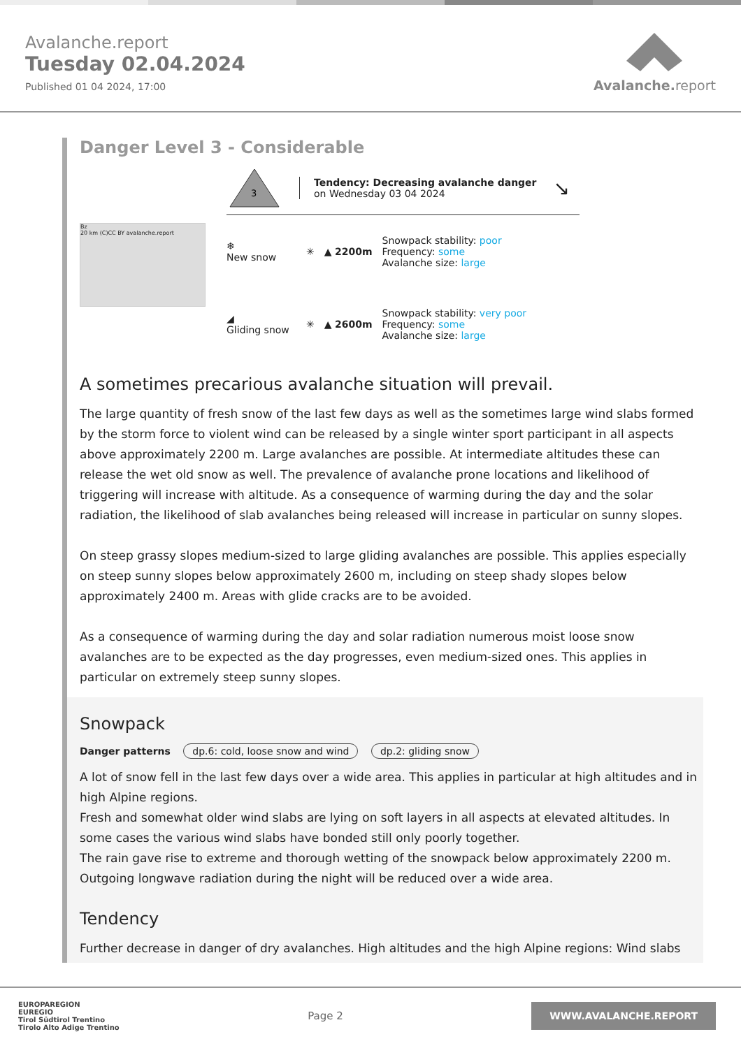Avalanche.report
Tuesday 02.04.2024
Published 01 04 2024, 17:00
Avalanche. report
Danger Level 3 - Considerable
Bz
20 km (C)CC BY avalanche.report
3
Tendency: Decreasing avalanche danger
on Wednesday 03 04 2024
↘
❄
New snow
✳ ▲ 2200m
Snowpack stability: poor
Frequency: some
Avalanche size: large
◢
Gliding snow
✳ ▲ 2600m
Snowpack stability: very poor
Frequency: some
Avalanche size: large
A sometimes precarious avalanche situation will prevail.
The large quantity of fresh snow of the last few days as well as the sometimes large wind slabs formed by the storm force to violent wind can be released by a single winter sport participant in all aspects above approximately 2200 m. Large avalanches are possible. At intermediate altitudes these can release the wet old snow as well. The prevalence of avalanche prone locations and likelihood of triggering will increase with altitude. As a consequence of warming during the day and the solar radiation, the likelihood of slab avalanches being released will increase in particular on sunny slopes.
On steep grassy slopes medium-sized to large gliding avalanches are possible. This applies especially on steep sunny slopes below approximately 2600 m, including on steep shady slopes below approximately 2400 m. Areas with glide cracks are to be avoided.
As a consequence of warming during the day and solar radiation numerous moist loose snow avalanches are to be expected as the day progresses, even medium-sized ones. This applies in particular on extremely steep sunny slopes.
Snowpack
Danger patterns dp.6: cold, loose snow and wind dp.2: gliding snow
A lot of snow fell in the last few days over a wide area. This applies in particular at high altitudes and in high Alpine regions.
Fresh and somewhat older wind slabs are lying on soft layers in all aspects at elevated altitudes. In some cases the various wind slabs have bonded still only poorly together.
The rain gave rise to extreme and thorough wetting of the snowpack below approximately 2200 m.
Outgoing longwave radiation during the night will be reduced over a wide area.
Tendency
Further decrease in danger of dry avalanches. High altitudes and the high Alpine regions: Wind slabs
EUROPAREGION
EUREGIO
Tirol Südtirol Trentino
Tirolo Alto Adige Trentino
Page 2
WWW.AVALANCHE.REPORT